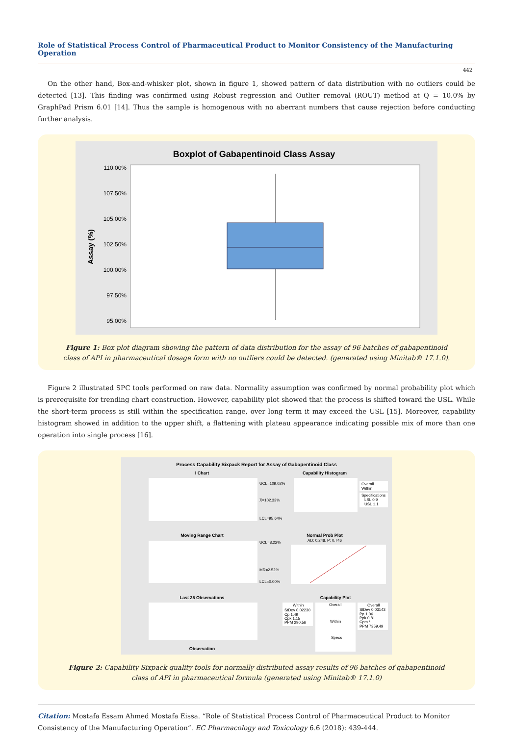Role of Statistical Process Control of Pharmaceutical Product to Monitor Consistency of the Manufacturing Operation
442
On the other hand, Box-and-whisker plot, shown in figure 1, showed pattern of data distribution with no outliers could be detected [13]. This finding was confirmed using Robust regression and Outlier removal (ROUT) method at Q = 10.0% by GraphPad Prism 6.01 [14]. Thus the sample is homogenous with no aberrant numbers that cause rejection before conducting further analysis.
Boxplot of Gabapentinoid Class Assay
110.00%
107.50%
105.00%
102.50%
100.00%
97.50%
95.00%
Assay (%)
Figure 1: Box plot diagram showing the pattern of data distribution for the assay of 96 batches of gabapentinoid
class of API in pharmaceutical dosage form with no outliers could be detected. (generated using Minitab® 17.1.0).
Figure 2 illustrated SPC tools performed on raw data. Normality assumption was confirmed by normal probability plot which is prerequisite for trending chart construction. However, capability plot showed that the process is shifted toward the USL. While the short-term process is still within the specification range, over long term it may exceed the USL [15]. Moreover, capability histogram showed in addition to the upper shift, a flattening with plateau appearance indicating possible mix of more than one operation into single process [16].
Process Capability Sixpack Report for Assay of Gabapentinoid Class
I Chart
UCL=109.02%
X̄=102.33%
LCL=95.64%
Capability Histogram
Overall
Within
Specifications
LSL 0.9
USL 1.1
Moving Range Chart
UCL=8.22%
MR=2.52%
LCL=0.00%
Normal Prob Plot
AD: 0.248, P: 0.746
Last 25 Observations
Observation
Capability Plot
Within
StDev 0.02230
Cp 1.49
Cpk 1.15
PPM 290.56
Overall
Within
Specs
Overall
StDev 0.03143
Pp 1.06
Ppk 0.81
Cpm *
PPM 7359.49
Figure 2: Capability Sixpack quality tools for normally distributed assay results of 96 batches of gabapentinoid
class of API in pharmaceutical formula (generated using Minitab® 17.1.0)
Citation: Mostafa Essam Ahmed Mostafa Eissa. “Role of Statistical Process Control of Pharmaceutical Product to Monitor Consistency of the Manufacturing Operation”. EC Pharmacology and Toxicology 6.6 (2018): 439-444.